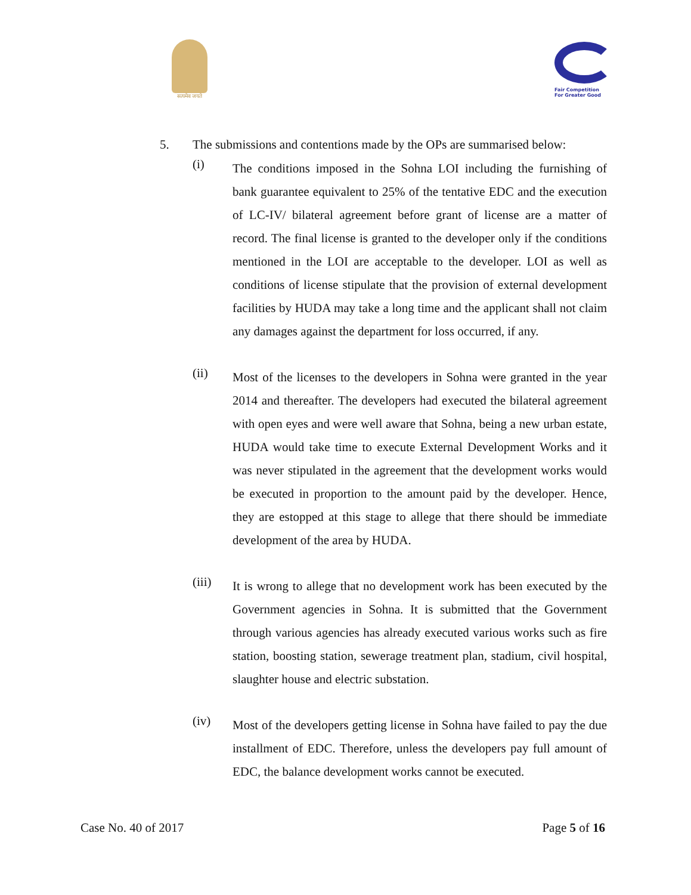सत्यमेव जयते
Fair Competition
For Greater Good
5. The submissions and contentions made by the OPs are summarised below:
(i)
The conditions imposed in the Sohna LOI including the furnishing of bank guarantee equivalent to 25% of the tentative EDC and the execution of LC-IV/ bilateral agreement before grant of license are a matter of record. The final license is granted to the developer only if the conditions mentioned in the LOI are acceptable to the developer. LOI as well as conditions of license stipulate that the provision of external development facilities by HUDA may take a long time and the applicant shall not claim any damages against the department for loss occurred, if any.
(ii)
Most of the licenses to the developers in Sohna were granted in the year 2014 and thereafter. The developers had executed the bilateral agreement with open eyes and were well aware that Sohna, being a new urban estate, HUDA would take time to execute External Development Works and it was never stipulated in the agreement that the development works would be executed in proportion to the amount paid by the developer. Hence, they are estopped at this stage to allege that there should be immediate development of the area by HUDA.
(iii)
It is wrong to allege that no development work has been executed by the Government agencies in Sohna. It is submitted that the Government through various agencies has already executed various works such as fire station, boosting station, sewerage treatment plan, stadium, civil hospital, slaughter house and electric substation.
(iv)
Most of the developers getting license in Sohna have failed to pay the due installment of EDC. Therefore, unless the developers pay full amount of EDC, the balance development works cannot be executed.
Case No. 40 of 2017 Page 5 of 16